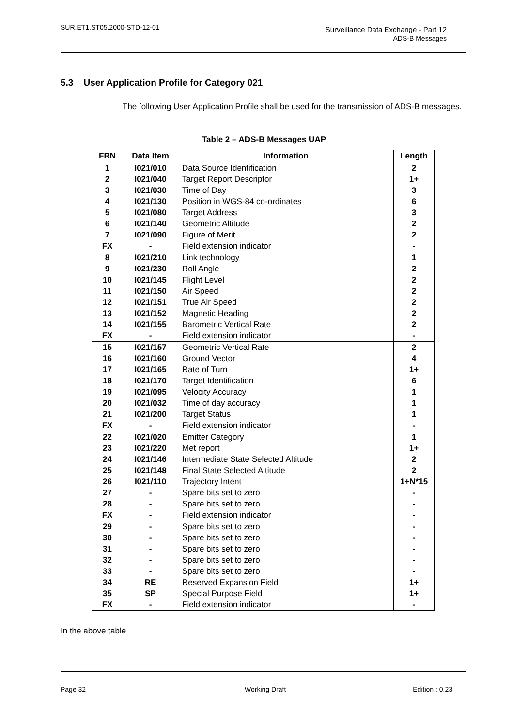SUR.ET1.ST05.2000-STD-12-01
Surveillance Data Exchange - Part 12
ADS-B Messages
5.3 User Application Profile for Category 021
The following User Application Profile shall be used for the transmission of ADS-B messages.
Table 2 – ADS-B Messages UAP
| FRN | Data Item | Information | Length |
| --- | --- | --- | --- |
| 1 | I021/010 | Data Source Identification | 2 |
| 2 | I021/040 | Target Report Descriptor | 1+ |
| 3 | I021/030 | Time of Day | 3 |
| 4 | I021/130 | Position in WGS-84 co-ordinates | 6 |
| 5 | I021/080 | Target Address | 3 |
| 6 | I021/140 | Geometric Altitude | 2 |
| 7 | I021/090 | Figure of Merit | 2 |
| FX | - | Field extension indicator | - |
| 8 | I021/210 | Link technology | 1 |
| 9 | I021/230 | Roll Angle | 2 |
| 10 | I021/145 | Flight Level | 2 |
| 11 | I021/150 | Air Speed | 2 |
| 12 | I021/151 | True Air Speed | 2 |
| 13 | I021/152 | Magnetic Heading | 2 |
| 14 | I021/155 | Barometric Vertical Rate | 2 |
| FX | - | Field extension indicator | - |
| 15 | I021/157 | Geometric Vertical Rate | 2 |
| 16 | I021/160 | Ground Vector | 4 |
| 17 | I021/165 | Rate of Turn | 1+ |
| 18 | I021/170 | Target Identification | 6 |
| 19 | I021/095 | Velocity Accuracy | 1 |
| 20 | I021/032 | Time of day accuracy | 1 |
| 21 | I021/200 | Target Status | 1 |
| FX | - | Field extension indicator | - |
| 22 | I021/020 | Emitter Category | 1 |
| 23 | I021/220 | Met report | 1+ |
| 24 | I021/146 | Intermediate State Selected Altitude | 2 |
| 25 | I021/148 | Final State Selected Altitude | 2 |
| 26 | I021/110 | Trajectory Intent | 1+N*15 |
| 27 | - | Spare bits set to zero | - |
| 28 | - | Spare bits set to zero | - |
| FX | - | Field extension indicator | - |
| 29 | - | Spare bits set to zero | - |
| 30 | - | Spare bits set to zero | - |
| 31 | - | Spare bits set to zero | - |
| 32 | - | Spare bits set to zero | - |
| 33 | - | Spare bits set to zero | - |
| 34 | RE | Reserved Expansion Field | 1+ |
| 35 | SP | Special Purpose Field | 1+ |
| FX | - | Field extension indicator | - |
In the above table
Page 32 Working Draft Edition : 0.23